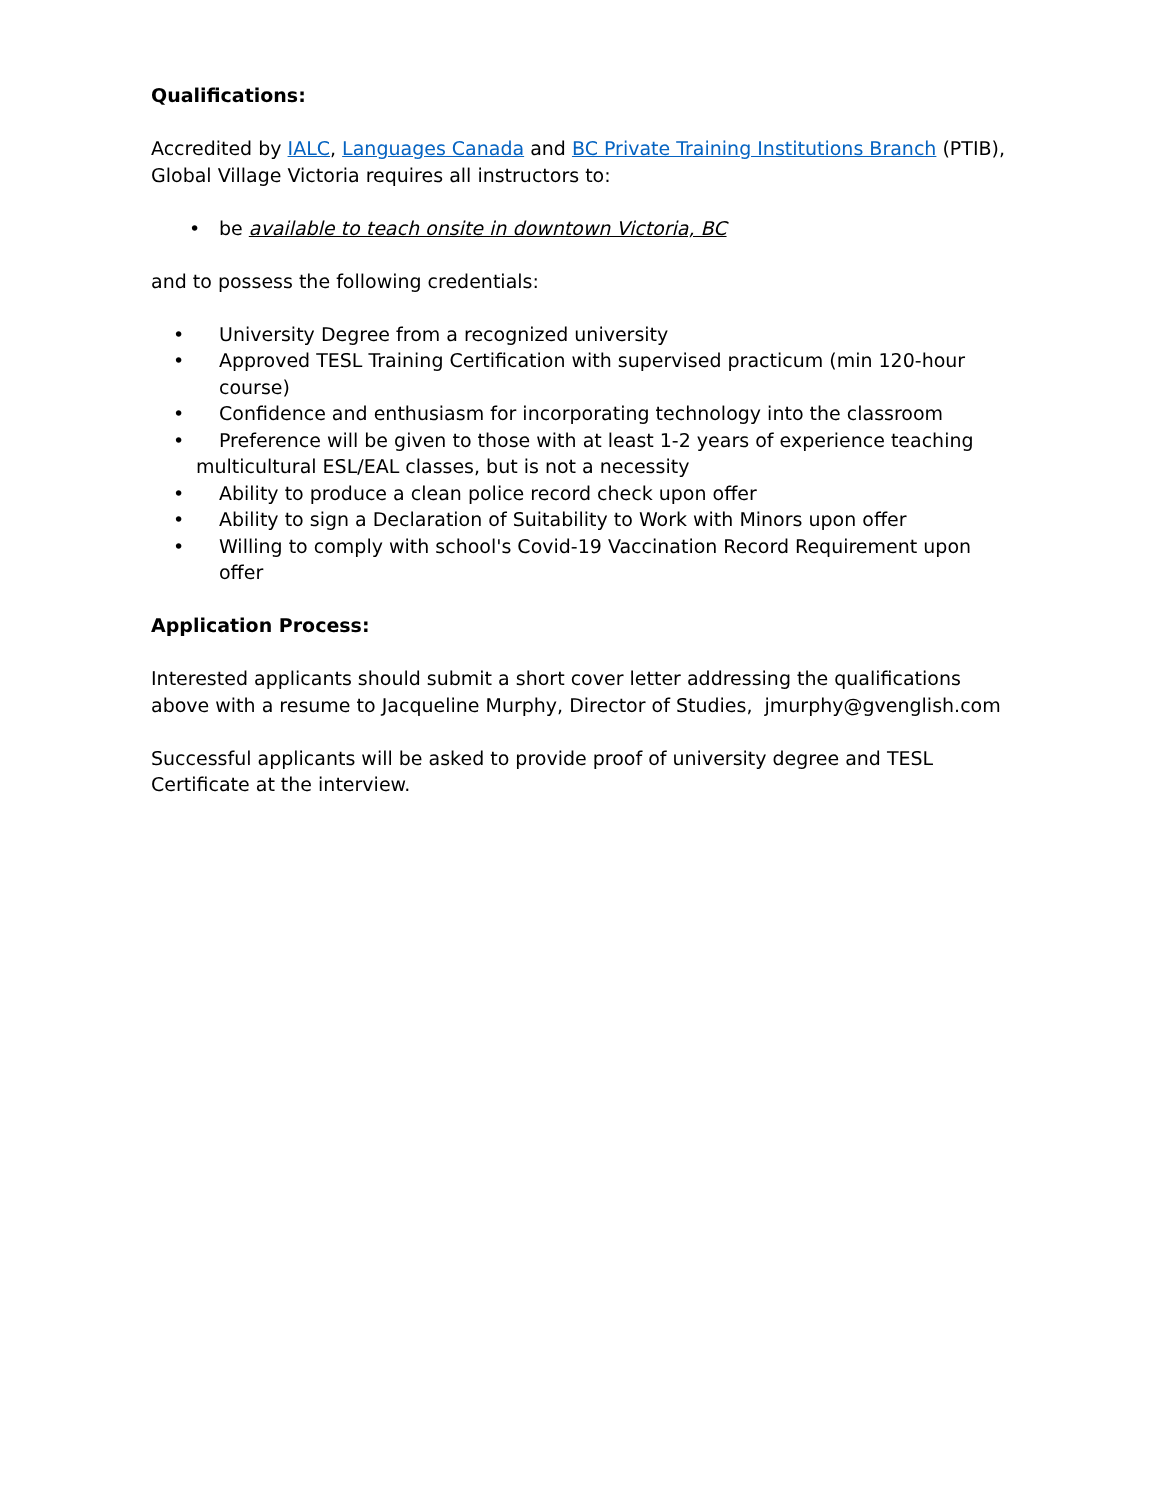Qualifications:
Accredited by IALC, Languages Canada and BC Private Training Institutions Branch (PTIB),
Global Village Victoria requires all instructors to:
• be available to teach onsite in downtown Victoria, BC
and to possess the following credentials:
• University Degree from a recognized university
• Approved TESL Training Certification with supervised practicum (min 120-hour course)
• Confidence and enthusiasm for incorporating technology into the classroom
• Preference will be given to those with at least 1-2 years of experience teaching
multicultural ESL/EAL classes, but is not a necessity
• Ability to produce a clean police record check upon offer
• Ability to sign a Declaration of Suitability to Work with Minors upon offer
• Willing to comply with school's Covid-19 Vaccination Record Requirement upon offer
Application Process:
Interested applicants should submit a short cover letter addressing the qualifications above with a resume to Jacqueline Murphy, Director of Studies, jmurphy@gvenglish.com
Successful applicants will be asked to provide proof of university degree and TESL Certificate at the interview.